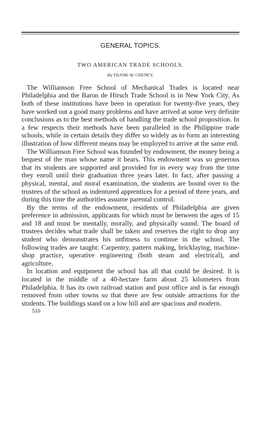GENERAL TOPICS.
TWO AMERICAN TRADE SCHOOLS.
By FRANK W. CHENEY.
The Williamson Free School of Mechanical Trades is located near Philadelphia and the Baron de Hirsch Trade School is in New York City. As both of these institutions have been in operation for twenty-five years, they have worked out a good many problems and have arrived at some very definite conclusions as to the best methods of handling the trade school proposition. In a few respects their methods have been paralleled in the Philippine trade schools, while in certain details they differ so widely as to form an interesting illustration of how different means may be employed to arrive at the same end.
The Williamson Free School was founded by endowment, the money being a bequest of the man whose name it bears. This endowment was so generous that its students are supported and provided for in every way from the time they enroll until their graduation three years later. In fact, after passing a physical, mental, and moral examination, the students are bound over to the trustees of the school as indentured apprentices for a period of three years, and during this time the authorities assume parental control.
By the terms of the endowment, residents of Philadelphia are given preference in admission, applicants for which must be between the ages of 15 and 18 and must be mentally, morally, and physically sound. The board of trustees decides what trade shall be taken and reserves the right to drop any student who demonstrates his unfitness to continue in the school. The following trades are taught: Carpentry, pattern making, bricklaying, machine-shop practice, operative engineering (both steam and electrical), and agriculture.
In location and equipment the school has all that could be desired. It is located in the middle of a 40-hectare farm about 25 kilometers from Philadelphia. It has its own railroad station and post office and is far enough removed from other towns so that there are few outside attractions for the students. The buildings stand on a low hill and are spacious and modern.
510